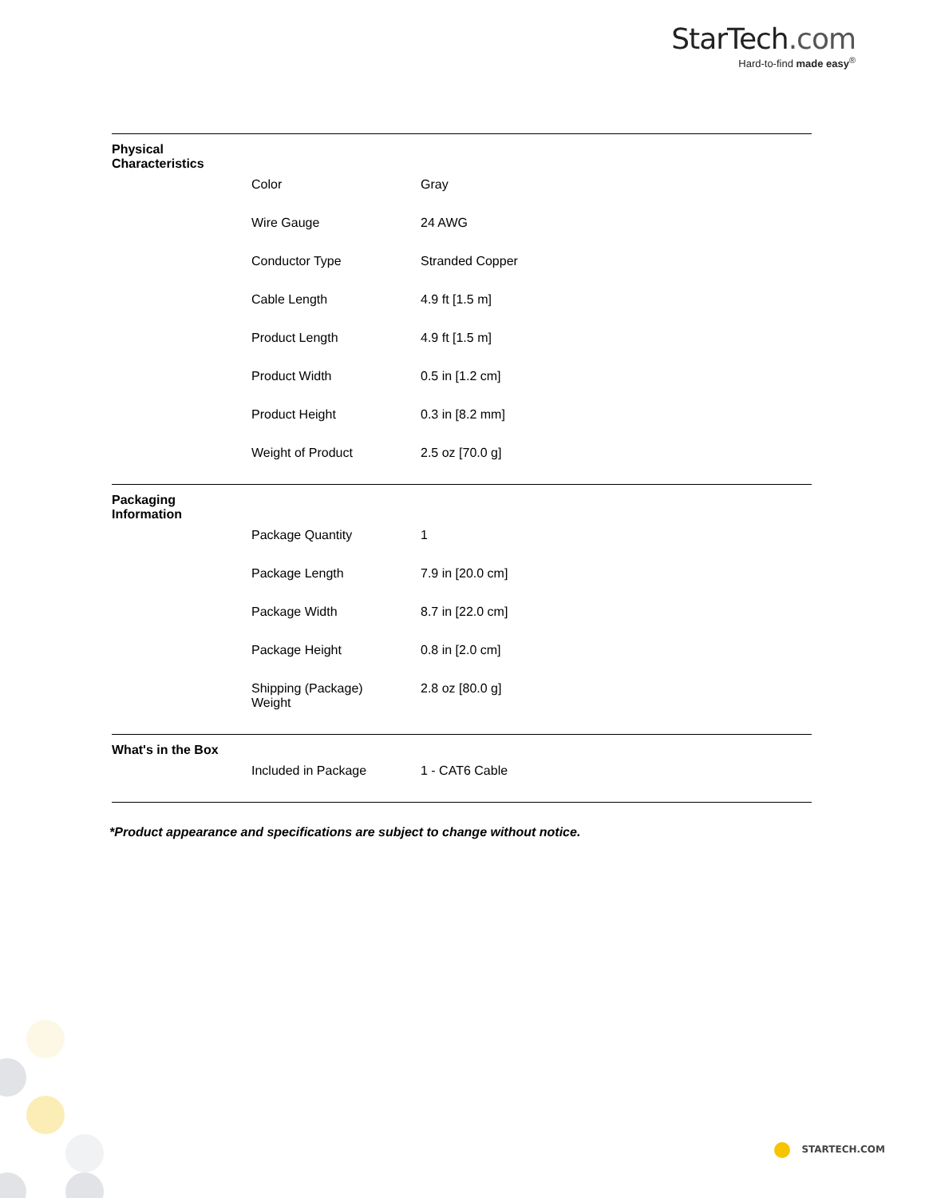StarTech.com
Hard-to-find made easy<sup>®</sup>
| Physical Characteristics | |
| Color | Gray |
| Wire Gauge | 24 AWG |
| Conductor Type | Stranded Copper |
| Cable Length | 4.9 ft [1.5 m] |
| Product Length | 4.9 ft [1.5 m] |
| Product Width | 0.5 in [1.2 cm] |
| Product Height | 0.3 in [8.2 mm] |
| Weight of Product | 2.5 oz [70.0 g] |
| Packaging Information | |
| Package Quantity | 1 |
| Package Length | 7.9 in [20.0 cm] |
| Package Width | 8.7 in [22.0 cm] |
| Package Height | 0.8 in [2.0 cm] |
| Shipping (Package) Weight | 2.8 oz [80.0 g] |
| What's in the Box | |
| Included in Package | 1 - CAT6 Cable |
*Product appearance and specifications are subject to change without notice.
STARTECH.COM